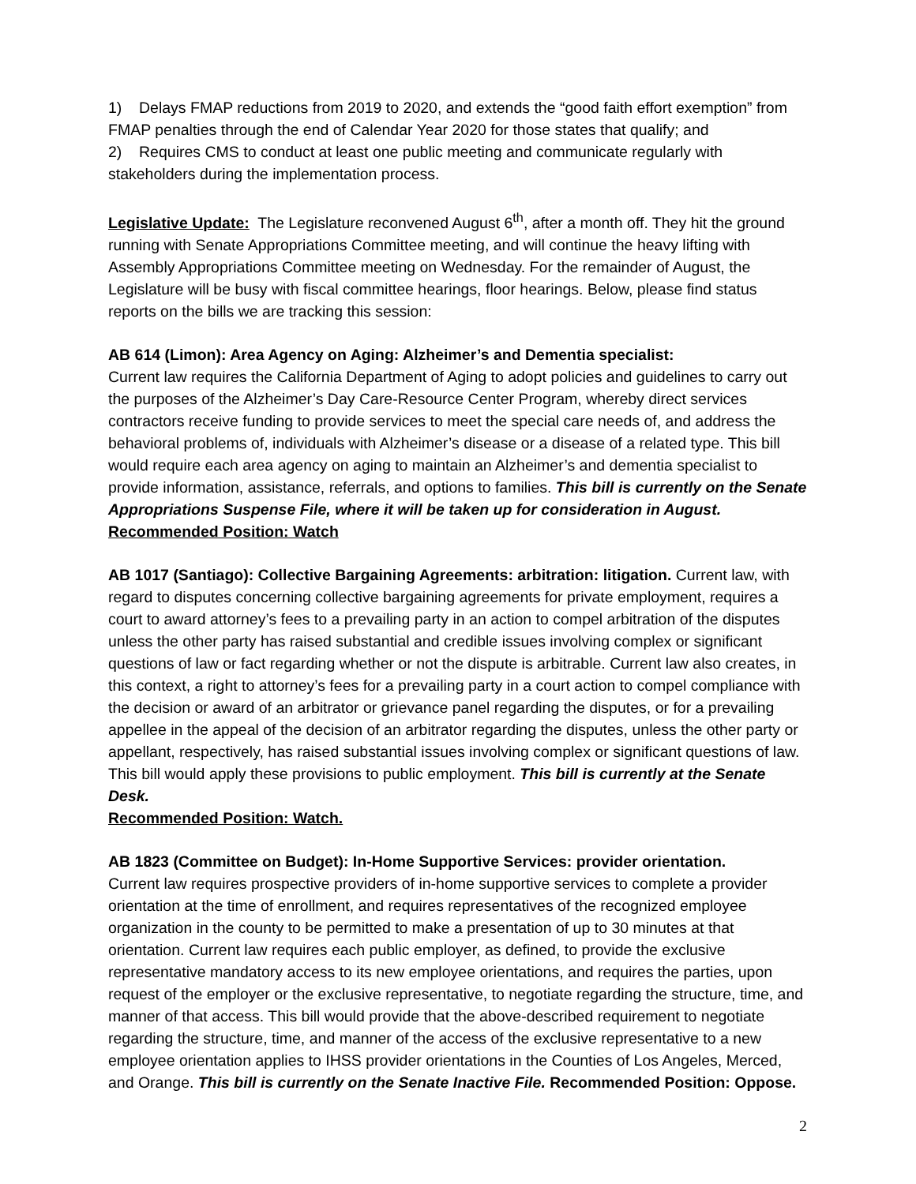1) Delays FMAP reductions from 2019 to 2020, and extends the “good faith effort exemption” from FMAP penalties through the end of Calendar Year 2020 for those states that qualify; and
2) Requires CMS to conduct at least one public meeting and communicate regularly with stakeholders during the implementation process.
Legislative Update: The Legislature reconvened August 6<sup>th</sup>, after a month off. They hit the ground running with Senate Appropriations Committee meeting, and will continue the heavy lifting with Assembly Appropriations Committee meeting on Wednesday. For the remainder of August, the Legislature will be busy with fiscal committee hearings, floor hearings. Below, please find status reports on the bills we are tracking this session:
AB 614 (Limon): Area Agency on Aging: Alzheimer’s and Dementia specialist:
Current law requires the California Department of Aging to adopt policies and guidelines to carry out the purposes of the Alzheimer’s Day Care-Resource Center Program, whereby direct services contractors receive funding to provide services to meet the special care needs of, and address the behavioral problems of, individuals with Alzheimer’s disease or a disease of a related type. This bill would require each area agency on aging to maintain an Alzheimer’s and dementia specialist to provide information, assistance, referrals, and options to families. This bill is currently on the Senate Appropriations Suspense File, where it will be taken up for consideration in August. Recommended Position: Watch
AB 1017 (Santiago): Collective Bargaining Agreements: arbitration: litigation. Current law, with regard to disputes concerning collective bargaining agreements for private employment, requires a court to award attorney’s fees to a prevailing party in an action to compel arbitration of the disputes unless the other party has raised substantial and credible issues involving complex or significant questions of law or fact regarding whether or not the dispute is arbitrable. Current law also creates, in this context, a right to attorney’s fees for a prevailing party in a court action to compel compliance with the decision or award of an arbitrator or grievance panel regarding the disputes, or for a prevailing appellee in the appeal of the decision of an arbitrator regarding the disputes, unless the other party or appellant, respectively, has raised substantial issues involving complex or significant questions of law. This bill would apply these provisions to public employment. This bill is currently at the Senate Desk.
Recommended Position: Watch.
AB 1823 (Committee on Budget): In-Home Supportive Services: provider orientation.
Current law requires prospective providers of in-home supportive services to complete a provider orientation at the time of enrollment, and requires representatives of the recognized employee organization in the county to be permitted to make a presentation of up to 30 minutes at that orientation. Current law requires each public employer, as defined, to provide the exclusive representative mandatory access to its new employee orientations, and requires the parties, upon request of the employer or the exclusive representative, to negotiate regarding the structure, time, and manner of that access. This bill would provide that the above-described requirement to negotiate regarding the structure, time, and manner of the access of the exclusive representative to a new employee orientation applies to IHSS provider orientations in the Counties of Los Angeles, Merced, and Orange. This bill is currently on the Senate Inactive File. Recommended Position: Oppose.
2